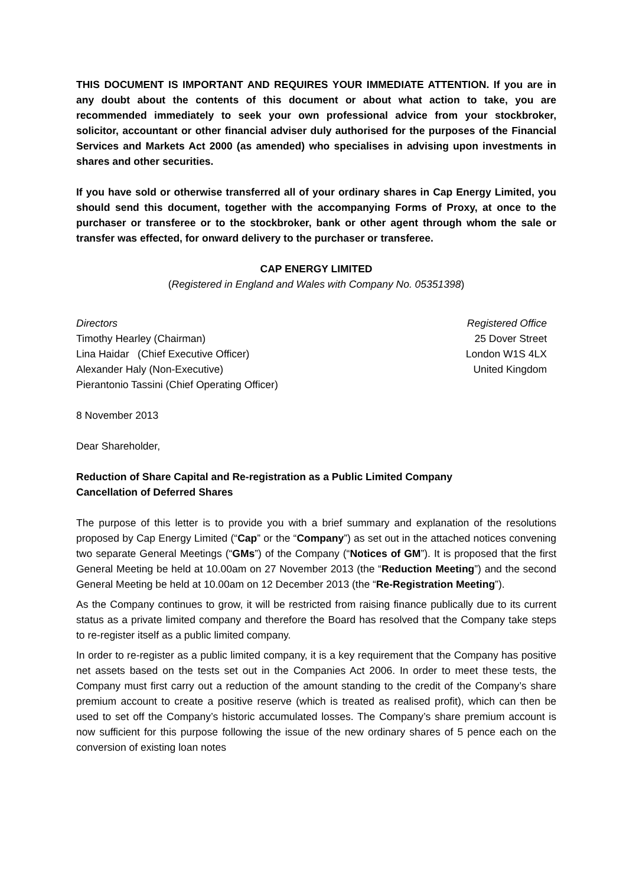THIS DOCUMENT IS IMPORTANT AND REQUIRES YOUR IMMEDIATE ATTENTION. If you are in any doubt about the contents of this document or about what action to take, you are recommended immediately to seek your own professional advice from your stockbroker, solicitor, accountant or other financial adviser duly authorised for the purposes of the Financial Services and Markets Act 2000 (as amended) who specialises in advising upon investments in shares and other securities.
If you have sold or otherwise transferred all of your ordinary shares in Cap Energy Limited, you should send this document, together with the accompanying Forms of Proxy, at once to the purchaser or transferee or to the stockbroker, bank or other agent through whom the sale or transfer was effected, for onward delivery to the purchaser or transferee.
CAP ENERGY LIMITED
(Registered in England and Wales with Company No. 05351398)
Directors
Timothy Hearley (Chairman)
Lina Haidar (Chief Executive Officer)
Alexander Haly (Non-Executive)
Pierantonio Tassini (Chief Operating Officer)
Registered Office
25 Dover Street
London W1S 4LX
United Kingdom
8 November 2013
Dear Shareholder,
Reduction of Share Capital and Re-registration as a Public Limited Company
Cancellation of Deferred Shares
The purpose of this letter is to provide you with a brief summary and explanation of the resolutions proposed by Cap Energy Limited (“Cap” or the “Company”) as set out in the attached notices convening two separate General Meetings (“GMs”) of the Company (“Notices of GM”). It is proposed that the first General Meeting be held at 10.00am on 27 November 2013 (the “Reduction Meeting”) and the second General Meeting be held at 10.00am on 12 December 2013 (the “Re-Registration Meeting”).
As the Company continues to grow, it will be restricted from raising finance publically due to its current status as a private limited company and therefore the Board has resolved that the Company take steps to re-register itself as a public limited company.
In order to re-register as a public limited company, it is a key requirement that the Company has positive net assets based on the tests set out in the Companies Act 2006. In order to meet these tests, the Company must first carry out a reduction of the amount standing to the credit of the Company’s share premium account to create a positive reserve (which is treated as realised profit), which can then be used to set off the Company’s historic accumulated losses. The Company’s share premium account is now sufficient for this purpose following the issue of the new ordinary shares of 5 pence each on the conversion of existing loan notes